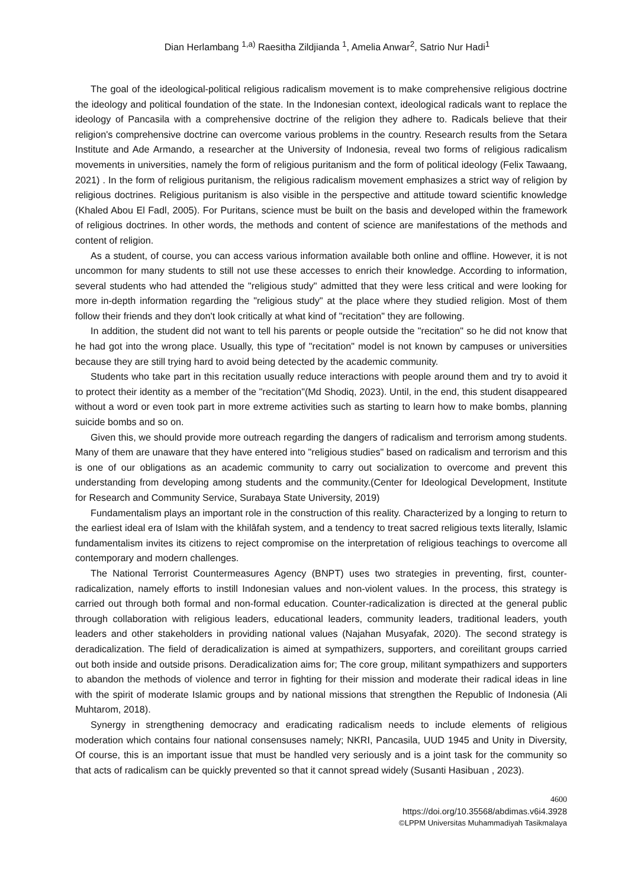Dian Herlambang <sup>1,a)</sup> Raesitha Zildjianda <sup>1</sup>, Amelia Anwar<sup>2</sup>, Satrio Nur Hadi<sup>1</sup>
The goal of the ideological-political religious radicalism movement is to make comprehensive religious doctrine the ideology and political foundation of the state. In the Indonesian context, ideological radicals want to replace the ideology of Pancasila with a comprehensive doctrine of the religion they adhere to. Radicals believe that their religion's comprehensive doctrine can overcome various problems in the country. Research results from the Setara Institute and Ade Armando, a researcher at the University of Indonesia, reveal two forms of religious radicalism movements in universities, namely the form of religious puritanism and the form of political ideology (Felix Tawaang, 2021) . In the form of religious puritanism, the religious radicalism movement emphasizes a strict way of religion by religious doctrines. Religious puritanism is also visible in the perspective and attitude toward scientific knowledge (Khaled Abou El Fadl, 2005). For Puritans, science must be built on the basis and developed within the framework of religious doctrines. In other words, the methods and content of science are manifestations of the methods and content of religion.
As a student, of course, you can access various information available both online and offline. However, it is not uncommon for many students to still not use these accesses to enrich their knowledge. According to information, several students who had attended the "religious study" admitted that they were less critical and were looking for more in-depth information regarding the "religious study" at the place where they studied religion. Most of them follow their friends and they don't look critically at what kind of "recitation" they are following.
In addition, the student did not want to tell his parents or people outside the "recitation" so he did not know that he had got into the wrong place. Usually, this type of "recitation" model is not known by campuses or universities because they are still trying hard to avoid being detected by the academic community.
Students who take part in this recitation usually reduce interactions with people around them and try to avoid it to protect their identity as a member of the "recitation"(Md Shodiq, 2023). Until, in the end, this student disappeared without a word or even took part in more extreme activities such as starting to learn how to make bombs, planning suicide bombs and so on.
Given this, we should provide more outreach regarding the dangers of radicalism and terrorism among students. Many of them are unaware that they have entered into "religious studies" based on radicalism and terrorism and this is one of our obligations as an academic community to carry out socialization to overcome and prevent this understanding from developing among students and the community.(Center for Ideological Development, Institute for Research and Community Service, Surabaya State University, 2019)
Fundamentalism plays an important role in the construction of this reality. Characterized by a longing to return to the earliest ideal era of Islam with the khilâfah system, and a tendency to treat sacred religious texts literally, Islamic fundamentalism invites its citizens to reject compromise on the interpretation of religious teachings to overcome all contemporary and modern challenges.
The National Terrorist Countermeasures Agency (BNPT) uses two strategies in preventing, first, counter-radicalization, namely efforts to instill Indonesian values and non-violent values. In the process, this strategy is carried out through both formal and non-formal education. Counter-radicalization is directed at the general public through collaboration with religious leaders, educational leaders, community leaders, traditional leaders, youth leaders and other stakeholders in providing national values (Najahan Musyafak, 2020). The second strategy is deradicalization. The field of deradicalization is aimed at sympathizers, supporters, and coreilitant groups carried out both inside and outside prisons. Deradicalization aims for; The core group, militant sympathizers and supporters to abandon the methods of violence and terror in fighting for their mission and moderate their radical ideas in line with the spirit of moderate Islamic groups and by national missions that strengthen the Republic of Indonesia (Ali Muhtarom, 2018).
Synergy in strengthening democracy and eradicating radicalism needs to include elements of religious moderation which contains four national consensuses namely; NKRI, Pancasila, UUD 1945 and Unity in Diversity, Of course, this is an important issue that must be handled very seriously and is a joint task for the community so that acts of radicalism can be quickly prevented so that it cannot spread widely (Susanti Hasibuan , 2023).
4600
https://doi.org/10.35568/abdimas.v6i4.3928
©LPPM Universitas Muhammadiyah Tasikmalaya